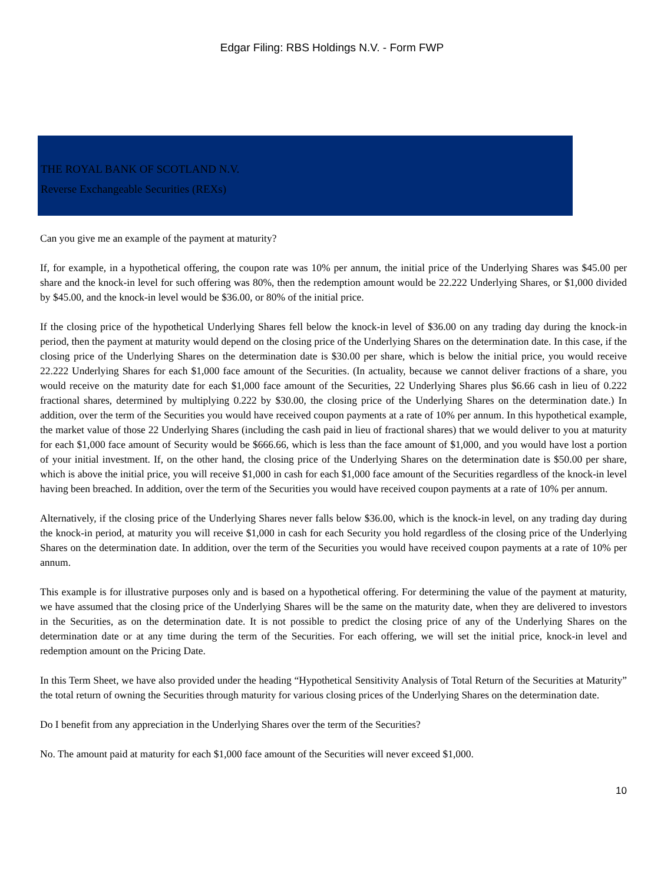Edgar Filing: RBS Holdings N.V. - Form FWP
THE ROYAL BANK OF SCOTLAND N.V.
Reverse Exchangeable Securities (REXs)
Can you give me an example of the payment at maturity?
If, for example, in a hypothetical offering, the coupon rate was 10% per annum, the initial price of the Underlying Shares was $45.00 per share and the knock-in level for such offering was 80%, then the redemption amount would be 22.222 Underlying Shares, or $1,000 divided by $45.00, and the knock-in level would be $36.00, or 80% of the initial price.
If the closing price of the hypothetical Underlying Shares fell below the knock-in level of $36.00 on any trading day during the knock-in period, then the payment at maturity would depend on the closing price of the Underlying Shares on the determination date. In this case, if the closing price of the Underlying Shares on the determination date is $30.00 per share, which is below the initial price, you would receive 22.222 Underlying Shares for each $1,000 face amount of the Securities. (In actuality, because we cannot deliver fractions of a share, you would receive on the maturity date for each $1,000 face amount of the Securities, 22 Underlying Shares plus $6.66 cash in lieu of 0.222 fractional shares, determined by multiplying 0.222 by $30.00, the closing price of the Underlying Shares on the determination date.) In addition, over the term of the Securities you would have received coupon payments at a rate of 10% per annum. In this hypothetical example, the market value of those 22 Underlying Shares (including the cash paid in lieu of fractional shares) that we would deliver to you at maturity for each $1,000 face amount of Security would be $666.66, which is less than the face amount of $1,000, and you would have lost a portion of your initial investment. If, on the other hand, the closing price of the Underlying Shares on the determination date is $50.00 per share, which is above the initial price, you will receive $1,000 in cash for each $1,000 face amount of the Securities regardless of the knock-in level having been breached. In addition, over the term of the Securities you would have received coupon payments at a rate of 10% per annum.
Alternatively, if the closing price of the Underlying Shares never falls below $36.00, which is the knock-in level, on any trading day during the knock-in period, at maturity you will receive $1,000 in cash for each Security you hold regardless of the closing price of the Underlying Shares on the determination date. In addition, over the term of the Securities you would have received coupon payments at a rate of 10% per annum.
This example is for illustrative purposes only and is based on a hypothetical offering. For determining the value of the payment at maturity, we have assumed that the closing price of the Underlying Shares will be the same on the maturity date, when they are delivered to investors in the Securities, as on the determination date. It is not possible to predict the closing price of any of the Underlying Shares on the determination date or at any time during the term of the Securities. For each offering, we will set the initial price, knock-in level and redemption amount on the Pricing Date.
In this Term Sheet, we have also provided under the heading “Hypothetical Sensitivity Analysis of Total Return of the Securities at Maturity” the total return of owning the Securities through maturity for various closing prices of the Underlying Shares on the determination date.
Do I benefit from any appreciation in the Underlying Shares over the term of the Securities?
No. The amount paid at maturity for each $1,000 face amount of the Securities will never exceed $1,000.
10